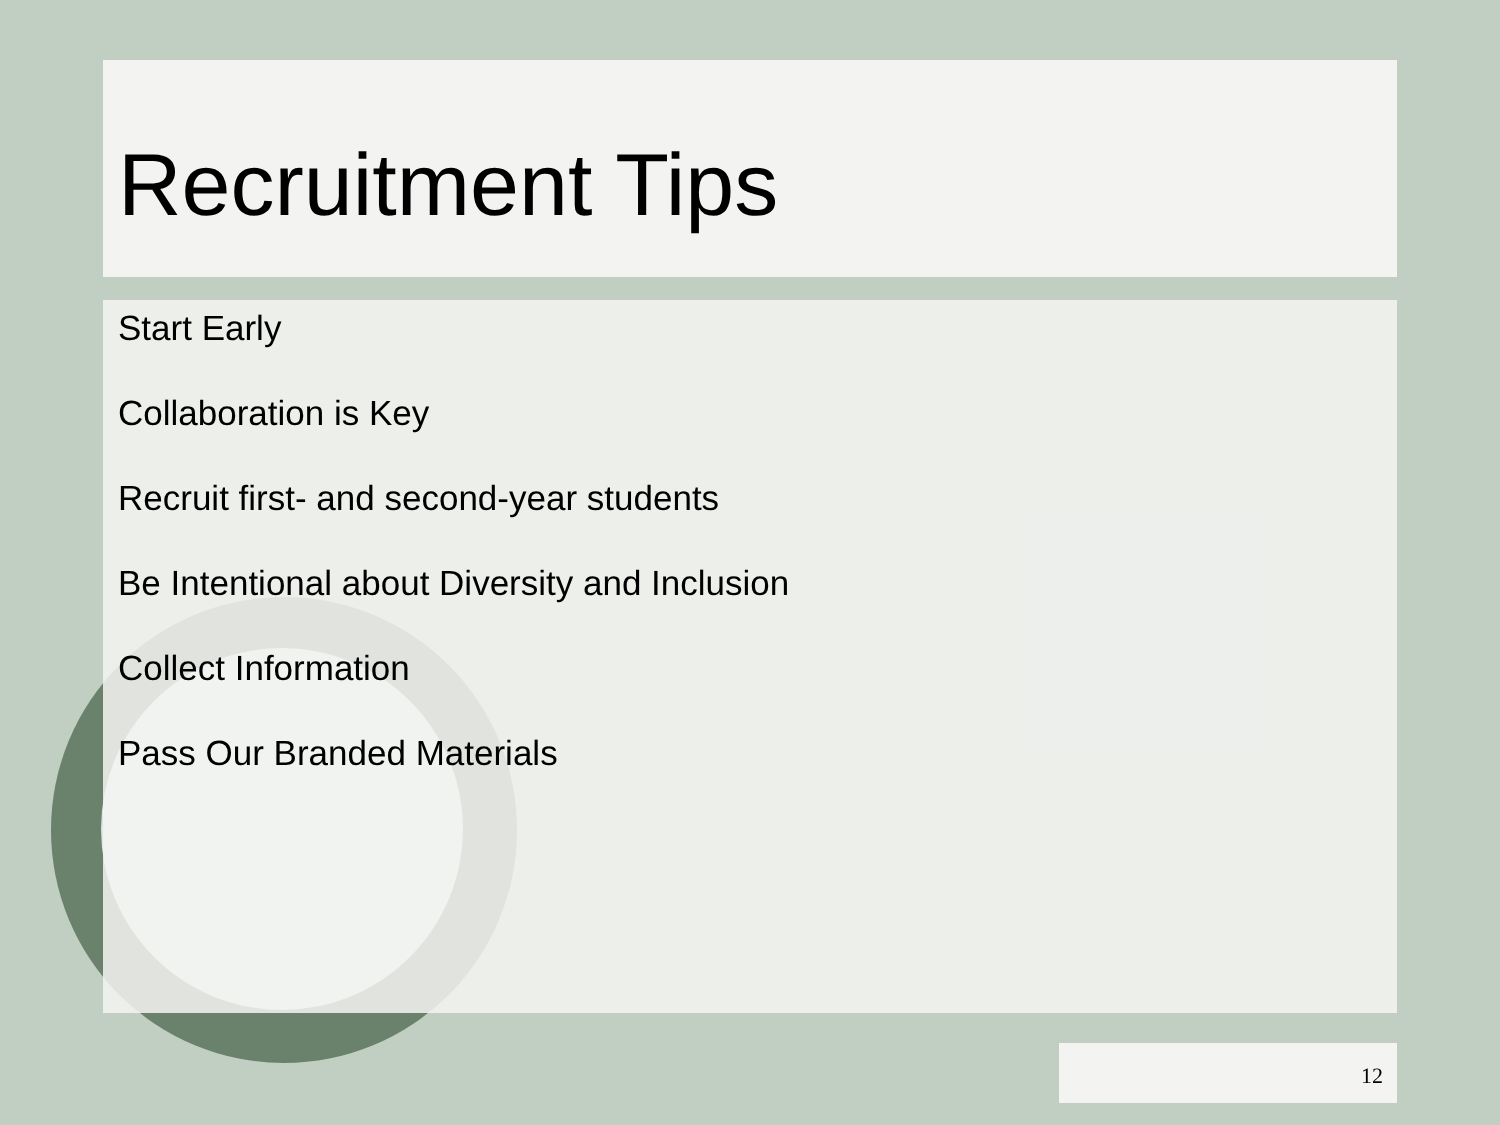Recruitment Tips
Start Early
Collaboration is Key
Recruit first- and second-year students
Be Intentional about Diversity and Inclusion
Collect Information
Pass Our Branded Materials
12